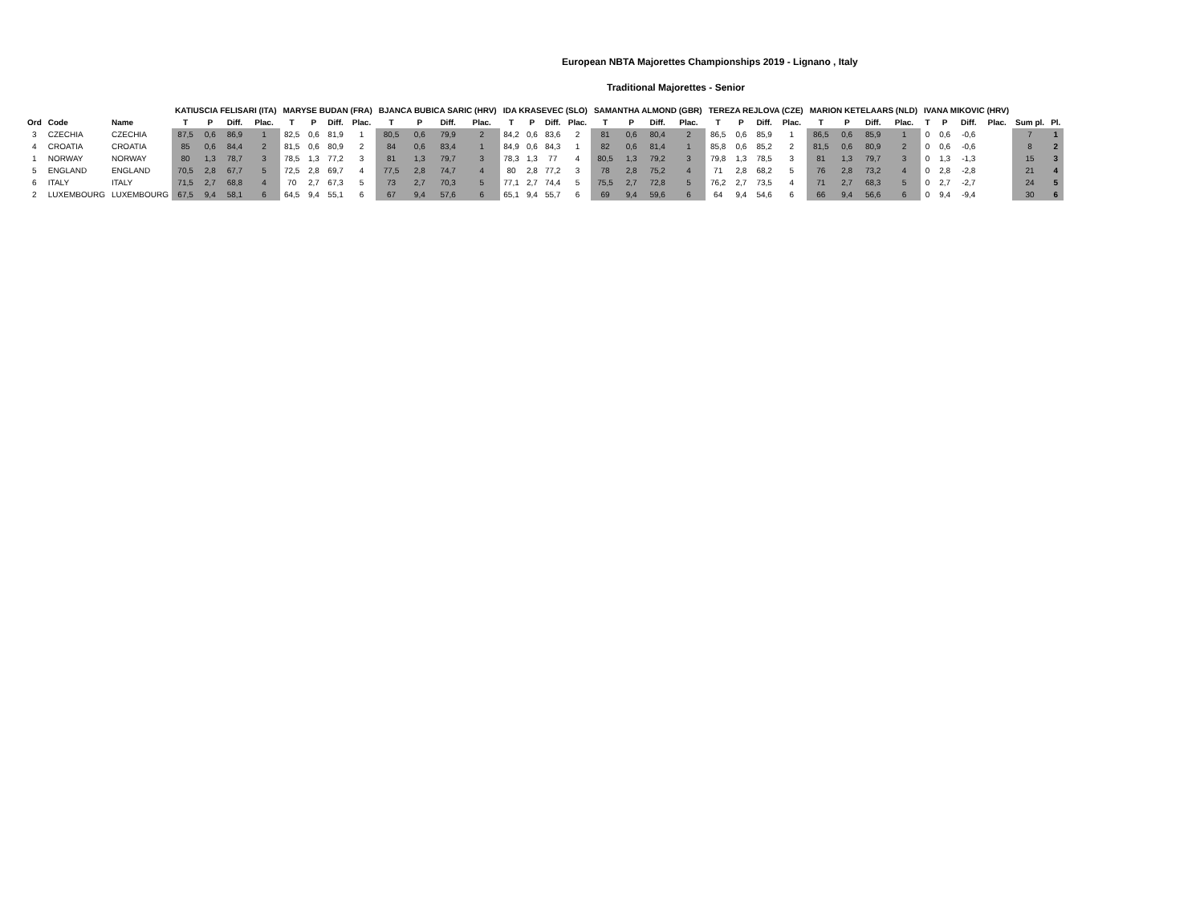European NBTA Majorettes Championships 2019 - Lignano , Italy
Traditional Majorettes - Senior
| | | | KATIUSCIA FELISARI (ITA) | | | | MARYSE BUDAN (FRA) | | | | BJANCA BUBICA SARIC (HRV) | | | | IDA KRASEVEC (SLO) | | | | SAMANTHA ALMOND (GBR) | | | | TEREZA REJLOVA (CZE) | | | | MARION KETELAARS (NLD) | | | | IVANA MIKOVIC (HRV) | | | | | |
| --- | --- | --- | --- | --- | --- | --- | --- | --- | --- | --- | --- | --- | --- | --- | --- | --- | --- | --- | --- | --- | --- | --- | --- | --- | --- | --- | --- | --- | --- | --- | --- | --- | --- | --- | --- | --- |
| Ord | Code | Name | T | P | Diff. | Plac. | T | P | Diff. | Plac. | T | P | Diff. | Plac. | T | P | Diff. | Plac. | T | P | Diff. | Plac. | T | P | Diff. | Plac. | T | P | Diff. | Plac. | T | P | Diff. | Plac. | Sum pl. | Pl. |
| 3 | CZECHIA | CZECHIA | 87,5 | 0,6 | 86,9 | 1 | 82,5 | 0,6 | 81,9 | 1 | 80,5 | 0,6 | 79,9 | 2 | 84,2 | 0,6 | 83,6 | 2 | 81 | 0,6 | 80,4 | 2 | 86,5 | 0,6 | 85,9 | 1 | 86,5 | 0,6 | 85,9 | 1 | 0 | 0,6 | -0,6 | | 7 | 1 |
| 4 | CROATIA | CROATIA | 85 | 0,6 | 84,4 | 2 | 81,5 | 0,6 | 80,9 | 2 | 84 | 0,6 | 83,4 | 1 | 84,9 | 0,6 | 84,3 | 1 | 82 | 0,6 | 81,4 | 1 | 85,8 | 0,6 | 85,2 | 2 | 81,5 | 0,6 | 80,9 | 2 | 0 | 0,6 | -0,6 | | 8 | 2 |
| 1 | NORWAY | NORWAY | 80 | 1,3 | 78,7 | 3 | 78,5 | 1,3 | 77,2 | 3 | 81 | 1,3 | 79,7 | 3 | 78,3 | 1,3 | 77 | 4 | 80,5 | 1,3 | 79,2 | 3 | 79,8 | 1,3 | 78,5 | 3 | 81 | 1,3 | 79,7 | 3 | 0 | 1,3 | -1,3 | | 15 | 3 |
| 5 | ENGLAND | ENGLAND | 70,5 | 2,8 | 67,7 | 5 | 72,5 | 2,8 | 69,7 | 4 | 77,5 | 2,8 | 74,7 | 4 | 80 | 2,8 | 77,2 | 3 | 78 | 2,8 | 75,2 | 4 | 71 | 2,8 | 68,2 | 5 | 76 | 2,8 | 73,2 | 4 | 0 | 2,8 | -2,8 | | 21 | 4 |
| 6 | ITALY | ITALY | 71,5 | 2,7 | 68,8 | 4 | 70 | 2,7 | 67,3 | 5 | 73 | 2,7 | 70,3 | 5 | 77,1 | 2,7 | 74,4 | 5 | 75,5 | 2,7 | 72,8 | 5 | 76,2 | 2,7 | 73,5 | 4 | 71 | 2,7 | 68,3 | 5 | 0 | 2,7 | -2,7 | | 24 | 5 |
| 2 | LUXEMBOURG | LUXEMBOURG | 67,5 | 9,4 | 58,1 | 6 | 64,5 | 9,4 | 55,1 | 6 | 67 | 9,4 | 57,6 | 6 | 65,1 | 9,4 | 55,7 | 6 | 69 | 9,4 | 59,6 | 6 | 64 | 9,4 | 54,6 | 6 | 66 | 9,4 | 56,6 | 6 | 0 | 9,4 | -9,4 | | 30 | 6 |